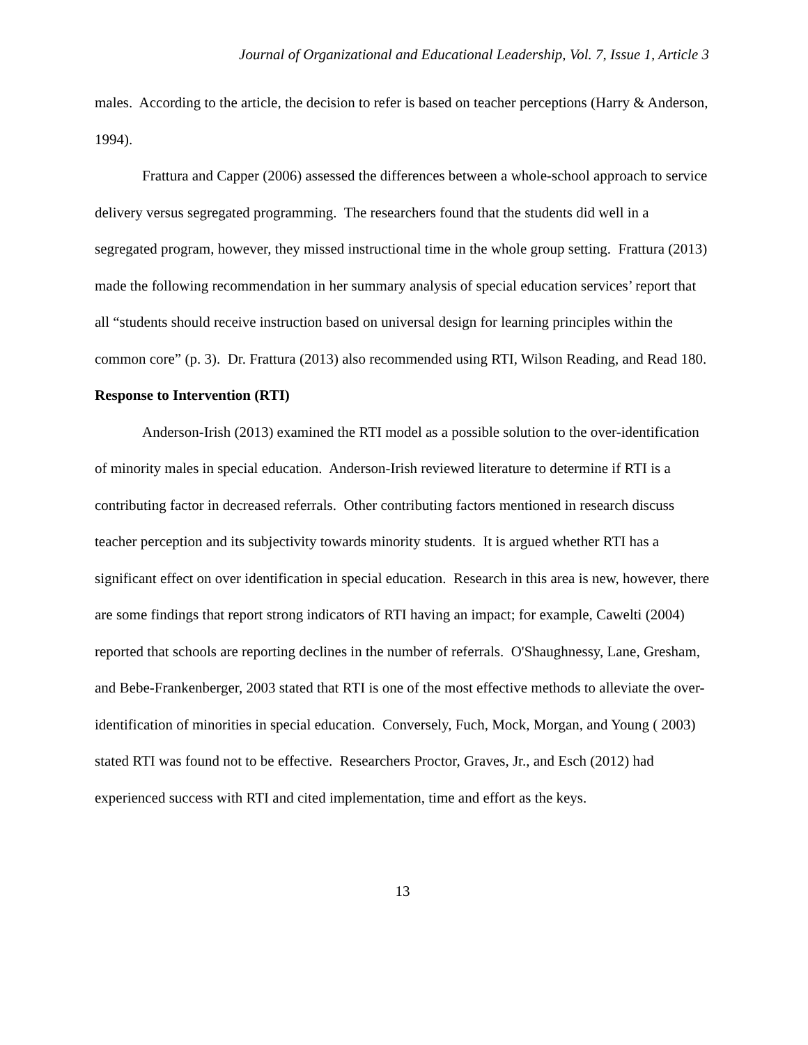Journal of Organizational and Educational Leadership, Vol. 7, Issue 1, Article 3
males. According to the article, the decision to refer is based on teacher perceptions (Harry & Anderson, 1994).
Frattura and Capper (2006) assessed the differences between a whole-school approach to service delivery versus segregated programming. The researchers found that the students did well in a segregated program, however, they missed instructional time in the whole group setting. Frattura (2013) made the following recommendation in her summary analysis of special education services’ report that all “students should receive instruction based on universal design for learning principles within the common core” (p. 3). Dr. Frattura (2013) also recommended using RTI, Wilson Reading, and Read 180.
Response to Intervention (RTI)
Anderson-Irish (2013) examined the RTI model as a possible solution to the over-identification of minority males in special education. Anderson-Irish reviewed literature to determine if RTI is a contributing factor in decreased referrals. Other contributing factors mentioned in research discuss teacher perception and its subjectivity towards minority students. It is argued whether RTI has a significant effect on over identification in special education. Research in this area is new, however, there are some findings that report strong indicators of RTI having an impact; for example, Cawelti (2004) reported that schools are reporting declines in the number of referrals. O'Shaughnessy, Lane, Gresham, and Bebe-Frankenberger, 2003 stated that RTI is one of the most effective methods to alleviate the over-identification of minorities in special education. Conversely, Fuch, Mock, Morgan, and Young ( 2003) stated RTI was found not to be effective. Researchers Proctor, Graves, Jr., and Esch (2012) had experienced success with RTI and cited implementation, time and effort as the keys.
13